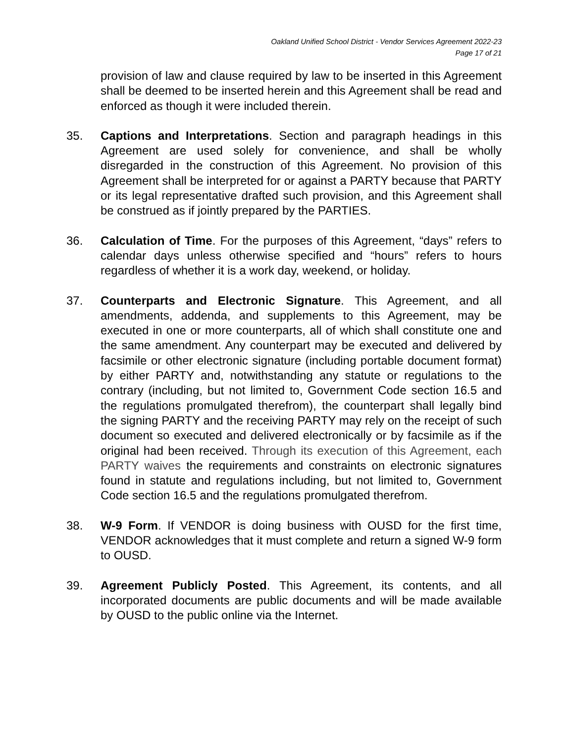Oakland Unified School District - Vendor Services Agreement 2022-23
Page 17 of 21
provision of law and clause required by law to be inserted in this Agreement shall be deemed to be inserted herein and this Agreement shall be read and enforced as though it were included therein.
35. Captions and Interpretations. Section and paragraph headings in this Agreement are used solely for convenience, and shall be wholly disregarded in the construction of this Agreement. No provision of this Agreement shall be interpreted for or against a PARTY because that PARTY or its legal representative drafted such provision, and this Agreement shall be construed as if jointly prepared by the PARTIES.
36. Calculation of Time. For the purposes of this Agreement, “days” refers to calendar days unless otherwise specified and “hours” refers to hours regardless of whether it is a work day, weekend, or holiday.
37. Counterparts and Electronic Signature. This Agreement, and all amendments, addenda, and supplements to this Agreement, may be executed in one or more counterparts, all of which shall constitute one and the same amendment. Any counterpart may be executed and delivered by facsimile or other electronic signature (including portable document format) by either PARTY and, notwithstanding any statute or regulations to the contrary (including, but not limited to, Government Code section 16.5 and the regulations promulgated therefrom), the counterpart shall legally bind the signing PARTY and the receiving PARTY may rely on the receipt of such document so executed and delivered electronically or by facsimile as if the original had been received. Through its execution of this Agreement, each PARTY waives the requirements and constraints on electronic signatures found in statute and regulations including, but not limited to, Government Code section 16.5 and the regulations promulgated therefrom.
38. W-9 Form. If VENDOR is doing business with OUSD for the first time, VENDOR acknowledges that it must complete and return a signed W-9 form to OUSD.
39. Agreement Publicly Posted. This Agreement, its contents, and all incorporated documents are public documents and will be made available by OUSD to the public online via the Internet.